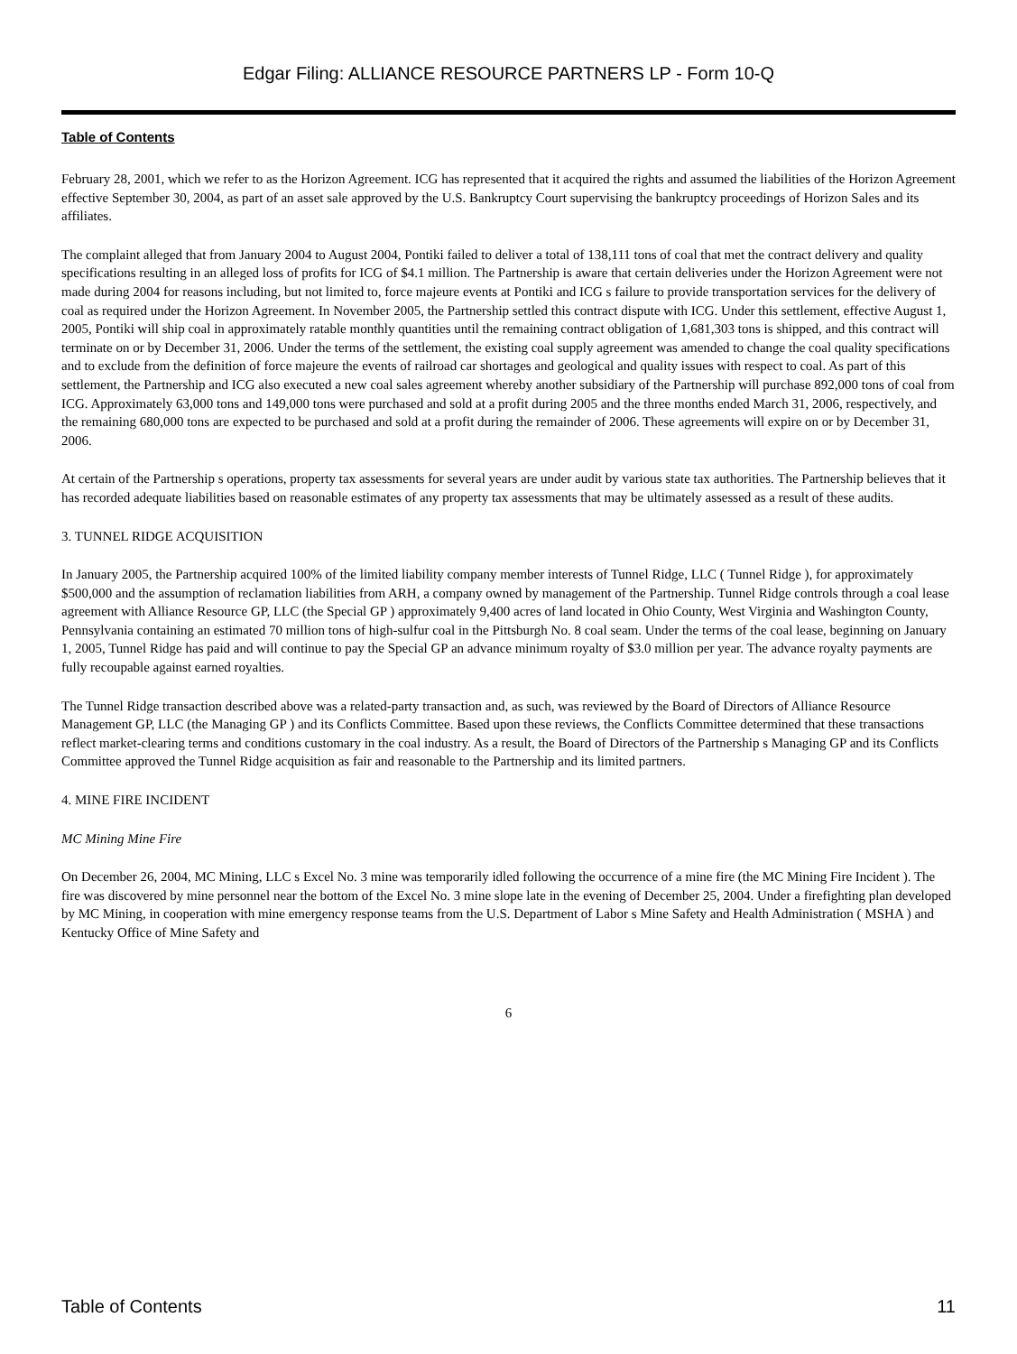Edgar Filing: ALLIANCE RESOURCE PARTNERS LP - Form 10-Q
Table of Contents
February 28, 2001, which we refer to as the Horizon Agreement. ICG has represented that it acquired the rights and assumed the liabilities of the Horizon Agreement effective September 30, 2004, as part of an asset sale approved by the U.S. Bankruptcy Court supervising the bankruptcy proceedings of Horizon Sales and its affiliates.
The complaint alleged that from January 2004 to August 2004, Pontiki failed to deliver a total of 138,111 tons of coal that met the contract delivery and quality specifications resulting in an alleged loss of profits for ICG of $4.1 million. The Partnership is aware that certain deliveries under the Horizon Agreement were not made during 2004 for reasons including, but not limited to, force majeure events at Pontiki and ICG s failure to provide transportation services for the delivery of coal as required under the Horizon Agreement. In November 2005, the Partnership settled this contract dispute with ICG. Under this settlement, effective August 1, 2005, Pontiki will ship coal in approximately ratable monthly quantities until the remaining contract obligation of 1,681,303 tons is shipped, and this contract will terminate on or by December 31, 2006. Under the terms of the settlement, the existing coal supply agreement was amended to change the coal quality specifications and to exclude from the definition of force majeure the events of railroad car shortages and geological and quality issues with respect to coal. As part of this settlement, the Partnership and ICG also executed a new coal sales agreement whereby another subsidiary of the Partnership will purchase 892,000 tons of coal from ICG. Approximately 63,000 tons and 149,000 tons were purchased and sold at a profit during 2005 and the three months ended March 31, 2006, respectively, and the remaining 680,000 tons are expected to be purchased and sold at a profit during the remainder of 2006. These agreements will expire on or by December 31, 2006.
At certain of the Partnership s operations, property tax assessments for several years are under audit by various state tax authorities. The Partnership believes that it has recorded adequate liabilities based on reasonable estimates of any property tax assessments that may be ultimately assessed as a result of these audits.
3. TUNNEL RIDGE ACQUISITION
In January 2005, the Partnership acquired 100% of the limited liability company member interests of Tunnel Ridge, LLC ( Tunnel Ridge ), for approximately $500,000 and the assumption of reclamation liabilities from ARH, a company owned by management of the Partnership. Tunnel Ridge controls through a coal lease agreement with Alliance Resource GP, LLC (the Special GP ) approximately 9,400 acres of land located in Ohio County, West Virginia and Washington County, Pennsylvania containing an estimated 70 million tons of high-sulfur coal in the Pittsburgh No. 8 coal seam. Under the terms of the coal lease, beginning on January 1, 2005, Tunnel Ridge has paid and will continue to pay the Special GP an advance minimum royalty of $3.0 million per year. The advance royalty payments are fully recoupable against earned royalties.
The Tunnel Ridge transaction described above was a related-party transaction and, as such, was reviewed by the Board of Directors of Alliance Resource Management GP, LLC (the Managing GP ) and its Conflicts Committee. Based upon these reviews, the Conflicts Committee determined that these transactions reflect market-clearing terms and conditions customary in the coal industry. As a result, the Board of Directors of the Partnership s Managing GP and its Conflicts Committee approved the Tunnel Ridge acquisition as fair and reasonable to the Partnership and its limited partners.
4. MINE FIRE INCIDENT
MC Mining Mine Fire
On December 26, 2004, MC Mining, LLC s Excel No. 3 mine was temporarily idled following the occurrence of a mine fire (the MC Mining Fire Incident ). The fire was discovered by mine personnel near the bottom of the Excel No. 3 mine slope late in the evening of December 25, 2004. Under a firefighting plan developed by MC Mining, in cooperation with mine emergency response teams from the U.S. Department of Labor s Mine Safety and Health Administration ( MSHA ) and Kentucky Office of Mine Safety and
6
Table of Contents 11